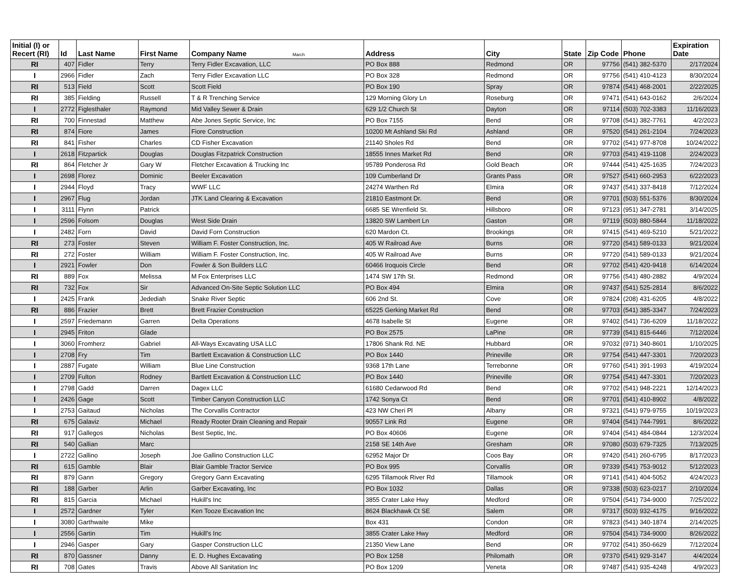| Initial (I) or Recert (RI) | Id | Last Name | First Name | Company Name March | Address | City | State | Zip Code | Phone | Expiration Date |
| --- | --- | --- | --- | --- | --- | --- | --- | --- | --- | --- |
| RI | 407 | Fidler | Terry | Terry Fidler Excavation, LLC | PO Box 888 | Redmond | OR | 97756 | (541) 382-5370 | 2/17/2024 |
| I | 2966 | Fidler | Zach | Terry Fidler Excavation LLC | PO Box 328 | Redmond | OR | 97756 | (541) 410-4123 | 8/30/2024 |
| RI | 513 | Field | Scott | Scott Field | PO Box 190 | Spray | OR | 97874 | (541) 468-2001 | 2/22/2025 |
| RI | 385 | Fielding | Russell | T & R Trenching Service | 129 Morning Glory Ln | Roseburg | OR | 97471 | (541) 643-0162 | 2/6/2024 |
| I | 2772 | Figlesthaler | Raymond | Mid Valley Sewer & Drain | 629 1/2 Church St | Dayton | OR | 97114 | (503) 702-3383 | 11/16/2023 |
| RI | 700 | Finnestad | Matthew | Abe Jones Septic Service, Inc | PO Box 7155 | Bend | OR | 97708 | (541) 382-7761 | 4/2/2023 |
| RI | 874 | Fiore | James | Fiore Construction | 10200 Mt Ashland Ski Rd | Ashland | OR | 97520 | (541) 261-2104 | 7/24/2023 |
| RI | 841 | Fisher | Charles | CD Fisher Excavation | 21140 Sholes Rd | Bend | OR | 97702 | (541) 977-8708 | 10/24/2022 |
| I | 2618 | Fitzpartick | Douglas | Douglas Fitzpatrick Construction | 18555 Innes Market Rd | Bend | OR | 97703 | (541) 419-1108 | 2/24/2023 |
| RI | 864 | Fletcher Jr | Gary W | Fletcher Excavation & Trucking Inc | 95789 Ponderosa Rd | Gold Beach | OR | 97444 | (541) 425-1635 | 7/24/2023 |
| I | 2698 | Florez | Dominic | Beeler Excavation | 109 Cumberland Dr | Grants Pass | OR | 97527 | (541) 660-2953 | 6/22/2023 |
| I | 2944 | Floyd | Tracy | WWF LLC | 24274 Warthen Rd | Elmira | OR | 97437 | (541) 337-8418 | 7/12/2024 |
| I | 2967 | Flug | Jordan | JTK Land Clearing & Excavation | 21810 Eastmont Dr. | Bend | OR | 97701 | (503) 551-5376 | 8/30/2024 |
| I | 3111 | Flynn | Patrick | | 6685 SE Wrenfield St. | Hillsboro | OR | 97123 | (951) 347-2781 | 3/14/2025 |
| I | 2596 | Folsom | Douglas | West Side Drain | 13820 SW Lambert Ln | Gaston | OR | 97119 | (503) 880-5844 | 11/18/2022 |
| I | 2482 | Forn | David | David Forn Construction | 620 Mardon Ct. | Brookings | OR | 97415 | (541) 469-5210 | 5/21/2022 |
| RI | 273 | Foster | Steven | William F. Foster Construction, Inc. | 405 W Railroad Ave | Burns | OR | 97720 | (541) 589-0133 | 9/21/2024 |
| RI | 272 | Foster | William | William F. Foster Construction, Inc. | 405 W Railroad Ave | Burns | OR | 97720 | (541) 589-0133 | 9/21/2024 |
| I | 2921 | Fowler | Don | Fowler & Son Builders LLC | 60466 Iroquois Circle | Bend | OR | 97702 | (541) 420-9418 | 6/14/2024 |
| RI | 889 | Fox | Melissa | M Fox Enterprises LLC | 1474 SW 17th St. | Redmond | OR | 97756 | (541) 480-2882 | 4/9/2024 |
| RI | 732 | Fox | Sir | Advanced On-Site Septic Solution LLC | PO Box 494 | Elmira | OR | 97437 | (541) 525-2814 | 8/6/2022 |
| I | 2425 | Frank | Jedediah | Snake River Septic | 606 2nd St. | Cove | OR | 97824 | (208) 431-6205 | 4/8/2022 |
| RI | 886 | Frazier | Brett | Brett Frazier Construction | 65225 Gerking Market Rd | Bend | OR | 97703 | (541) 385-3347 | 7/24/2023 |
| I | 2597 | Friedemann | Garren | Delta Operations | 4678 Isabelle St | Eugene | OR | 97402 | (541) 736-6209 | 11/18/2022 |
| I | 2945 | Friton | Glade | | PO Box 2575 | LaPine | OR | 97739 | (541) 815-6446 | 7/12/2024 |
| I | 3060 | Fromherz | Gabriel | All-Ways Excavating USA LLC | 17806 Shank Rd. NE | Hubbard | OR | 97032 | (971) 340-8601 | 1/10/2025 |
| I | 2708 | Fry | Tim | Bartlett Excavation & Construction LLC | PO Box 1440 | Prineville | OR | 97754 | (541) 447-3301 | 7/20/2023 |
| I | 2887 | Fugate | William | Blue Line Construction | 9368 17th Lane | Terrebonne | OR | 97760 | (541) 391-1993 | 4/19/2024 |
| I | 2709 | Fulton | Rodney | Bartlett Excavation & Construction LLC | PO Box 1440 | Prineville | OR | 97754 | (541) 447-3301 | 7/20/2023 |
| I | 2798 | Gadd | Darren | Dagex LLC | 61680 Cedarwood Rd | Bend | OR | 97702 | (541) 948-2221 | 12/14/2023 |
| I | 2426 | Gage | Scott | Timber Canyon Construction LLC | 1742 Sonya Ct | Bend | OR | 97701 | (541) 410-8902 | 4/8/2022 |
| I | 2753 | Gaitaud | Nicholas | The Corvallis Contractor | 423 NW Cheri Pl | Albany | OR | 97321 | (541) 979-9755 | 10/19/2023 |
| RI | 675 | Galaviz | Michael | Ready Rooter Drain Cleaning and Repair | 90557 Link Rd | Eugene | OR | 97404 | (541) 744-7991 | 8/6/2022 |
| RI | 917 | Gallegos | Nicholas | Best Septic, Inc. | PO Box 40606 | Eugene | OR | 97404 | (541) 484-0844 | 12/3/2024 |
| RI | 540 | Gallian | Marc | | 2158 SE 14th Ave | Gresham | OR | 97080 | (503) 679-7325 | 7/13/2025 |
| I | 2722 | Gallino | Joseph | Joe Gallino Construction LLC | 62952 Major Dr | Coos Bay | OR | 97420 | (541) 260-6795 | 8/17/2023 |
| RI | 615 | Gamble | Blair | Blair Gamble Tractor Service | PO Box 995 | Corvallis | OR | 97339 | (541) 753-9012 | 5/12/2023 |
| RI | 879 | Gann | Gregory | Gregory Gann Excavating | 6295 Tillamook River Rd | Tillamook | OR | 97141 | (541) 404-5052 | 4/24/2023 |
| RI | 188 | Garber | Arlin | Garber Excavating, Inc | PO Box 1032 | Dallas | OR | 97338 | (503) 623-0217 | 2/10/2024 |
| RI | 815 | Garcia | Michael | Hukill's Inc | 3855 Crater Lake Hwy | Medford | OR | 97504 | (541) 734-9000 | 7/25/2022 |
| I | 2572 | Gardner | Tyler | Ken Tooze Excavation Inc | 8624 Blackhawk Ct SE | Salem | OR | 97317 | (503) 932-4175 | 9/16/2022 |
| I | 3080 | Garthwaite | Mike | | Box 431 | Condon | OR | 97823 | (541) 340-1874 | 2/14/2025 |
| I | 2556 | Gartin | Tim | Hukill's Inc | 3855 Crater Lake Hwy | Medford | OR | 97504 | (541) 734-9000 | 8/26/2022 |
| I | 2946 | Gasper | Gary | Gasper Construction LLC | 21350 View Lane | Bend | OR | 97702 | (541) 350-6629 | 7/12/2024 |
| RI | 870 | Gassner | Danny | E. D. Hughes Excavating | PO Box 1258 | Philomath | OR | 97370 | (541) 929-3147 | 4/4/2024 |
| RI | 708 | Gates | Travis | Above All Sanitation Inc | PO Box 1209 | Veneta | OR | 97487 | (541) 935-4248 | 4/9/2023 |